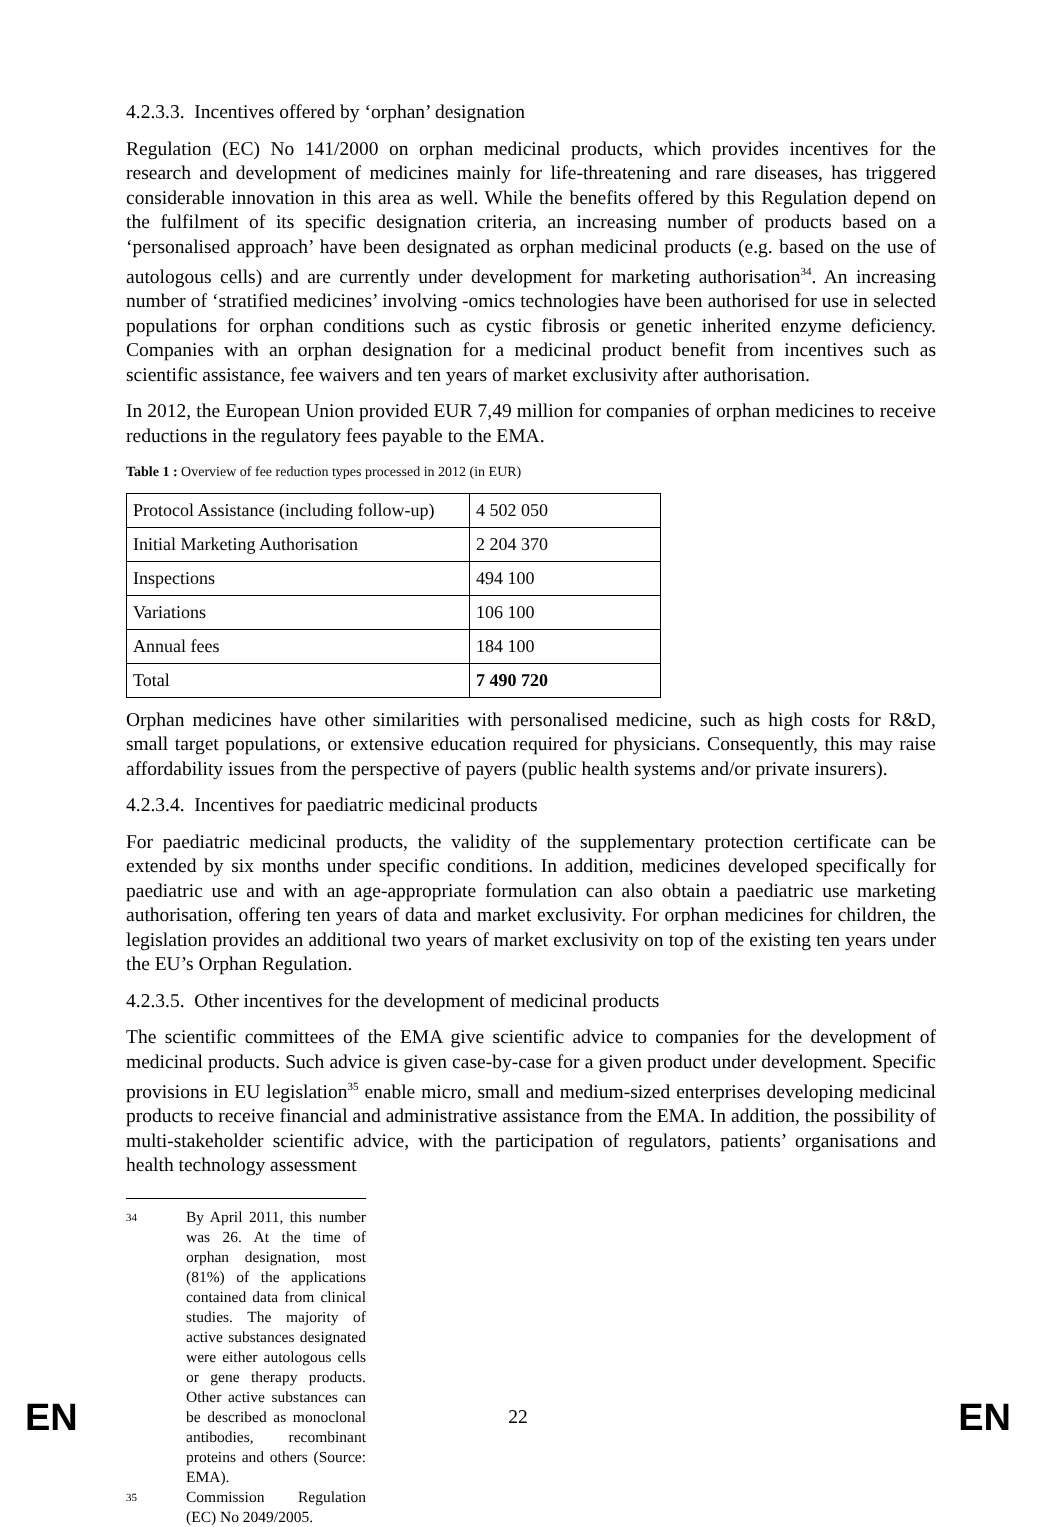4.2.3.3. Incentives offered by ‘orphan’ designation
Regulation (EC) No 141/2000 on orphan medicinal products, which provides incentives for the research and development of medicines mainly for life-threatening and rare diseases, has triggered considerable innovation in this area as well. While the benefits offered by this Regulation depend on the fulfilment of its specific designation criteria, an increasing number of products based on a ‘personalised approach’ have been designated as orphan medicinal products (e.g. based on the use of autologous cells) and are currently under development for marketing authorisation<sup>34</sup>. An increasing number of ‘stratified medicines’ involving -omics technologies have been authorised for use in selected populations for orphan conditions such as cystic fibrosis or genetic inherited enzyme deficiency. Companies with an orphan designation for a medicinal product benefit from incentives such as scientific assistance, fee waivers and ten years of market exclusivity after authorisation.
In 2012, the European Union provided EUR 7,49 million for companies of orphan medicines to receive reductions in the regulatory fees payable to the EMA.
Table 1 : Overview of fee reduction types processed in 2012 (in EUR)
| Protocol Assistance (including follow-up) | 4 502 050 |
| Initial Marketing Authorisation | 2 204 370 |
| Inspections | 494 100 |
| Variations | 106 100 |
| Annual fees | 184 100 |
| Total | 7 490 720 |
Orphan medicines have other similarities with personalised medicine, such as high costs for R&D, small target populations, or extensive education required for physicians. Consequently, this may raise affordability issues from the perspective of payers (public health systems and/or private insurers).
4.2.3.4. Incentives for paediatric medicinal products
For paediatric medicinal products, the validity of the supplementary protection certificate can be extended by six months under specific conditions. In addition, medicines developed specifically for paediatric use and with an age-appropriate formulation can also obtain a paediatric use marketing authorisation, offering ten years of data and market exclusivity. For orphan medicines for children, the legislation provides an additional two years of market exclusivity on top of the existing ten years under the EU’s Orphan Regulation.
4.2.3.5. Other incentives for the development of medicinal products
The scientific committees of the EMA give scientific advice to companies for the development of medicinal products. Such advice is given case-by-case for a given product under development. Specific provisions in EU legislation<sup>35</sup> enable micro, small and medium-sized enterprises developing medicinal products to receive financial and administrative assistance from the EMA. In addition, the possibility of multi-stakeholder scientific advice, with the participation of regulators, patients’ organisations and health technology assessment
34 By April 2011, this number was 26. At the time of orphan designation, most (81%) of the applications contained data from clinical studies. The majority of active substances designated were either autologous cells or gene therapy products. Other active substances can be described as monoclonal antibodies, recombinant proteins and others (Source: EMA).
35 Commission Regulation (EC) No 2049/2005.
EN 22 EN